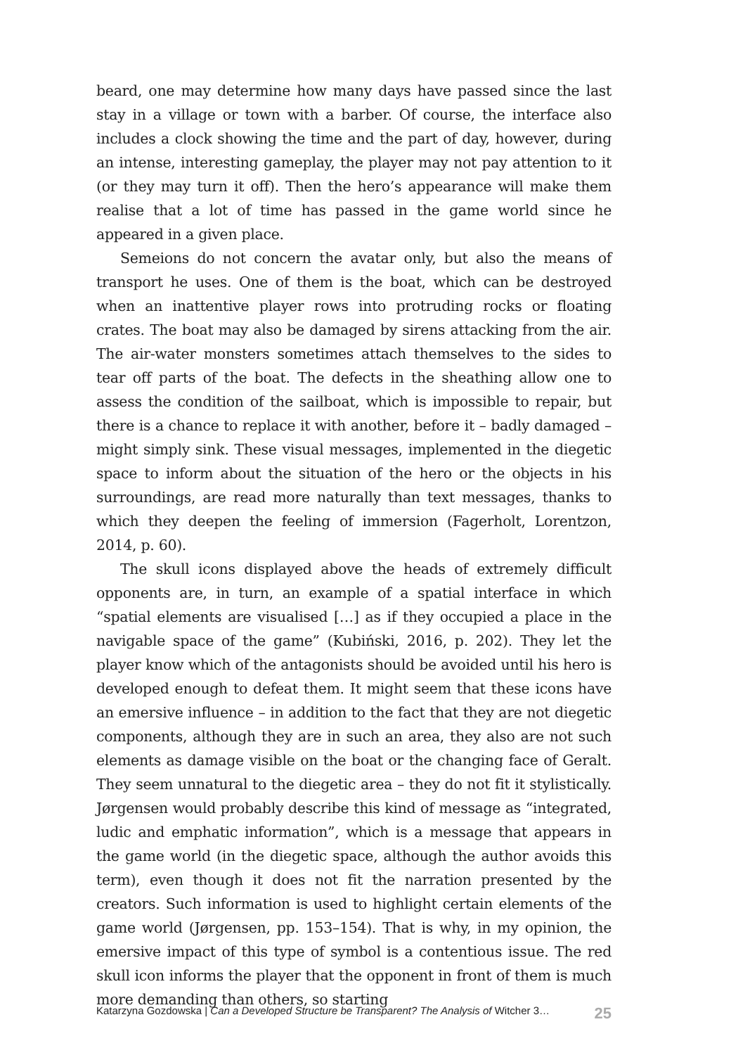beard, one may determine how many days have passed since the last stay in a village or town with a barber. Of course, the interface also includes a clock showing the time and the part of day, however, during an intense, interesting gameplay, the player may not pay attention to it (or they may turn it off). Then the hero’s appearance will make them realise that a lot of time has passed in the game world since he appeared in a given place.
Semeions do not concern the avatar only, but also the means of transport he uses. One of them is the boat, which can be destroyed when an inattentive player rows into protruding rocks or floating crates. The boat may also be damaged by sirens attacking from the air. The air-water monsters sometimes attach themselves to the sides to tear off parts of the boat. The defects in the sheathing allow one to assess the condition of the sailboat, which is impossible to repair, but there is a chance to replace it with another, before it – badly damaged – might simply sink. These visual messages, implemented in the diegetic space to inform about the situation of the hero or the objects in his surroundings, are read more naturally than text messages, thanks to which they deepen the feeling of immersion (Fagerholt, Lorentzon, 2014, p. 60).
The skull icons displayed above the heads of extremely difficult opponents are, in turn, an example of a spatial interface in which “spatial elements are visualised […] as if they occupied a place in the navigable space of the game” (Kubiński, 2016, p. 202). They let the player know which of the antagonists should be avoided until his hero is developed enough to defeat them. It might seem that these icons have an emersive influence – in addition to the fact that they are not diegetic components, although they are in such an area, they also are not such elements as damage visible on the boat or the changing face of Geralt. They seem unnatural to the diegetic area – they do not fit it stylistically. Jørgensen would probably describe this kind of message as “integrated, ludic and emphatic information”, which is a message that appears in the game world (in the diegetic space, although the author avoids this term), even though it does not fit the narration presented by the creators. Such information is used to highlight certain elements of the game world (Jørgensen, pp. 153–154). That is why, in my opinion, the emersive impact of this type of symbol is a contentious issue. The red skull icon informs the player that the opponent in front of them is much more demanding than others, so starting
Katarzyna Gozdowska | Can a Developed Structure be Transparent? The Analysis of Witcher 3… 25